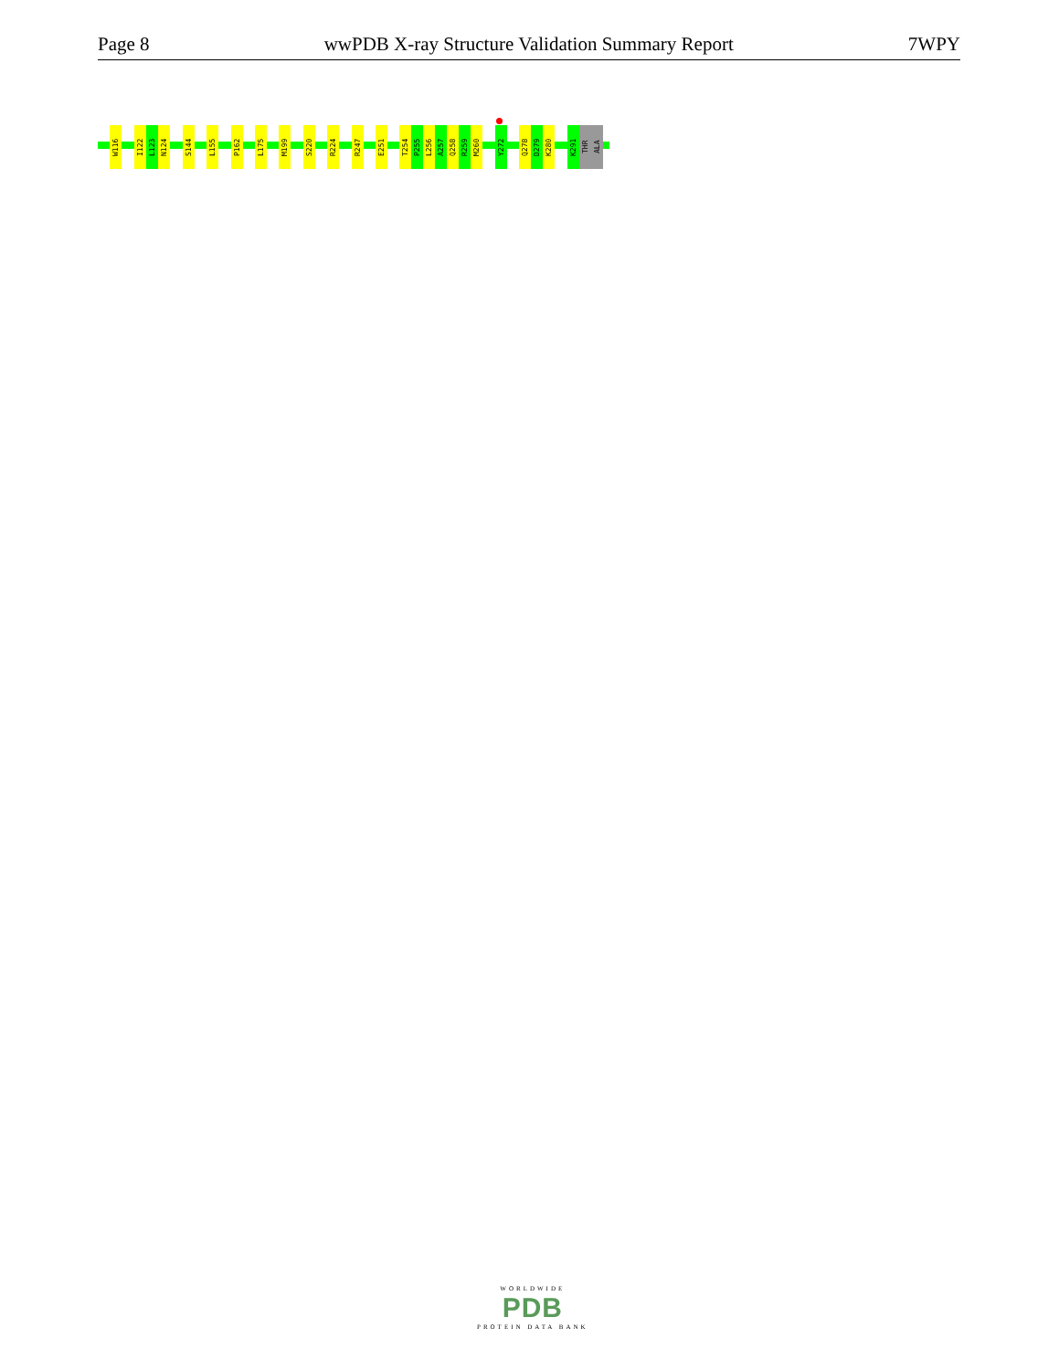Page 8 wwPDB X-ray Structure Validation Summary Report 7WPY
W116
I122
L123
N124
S144
L155
P162
L175
M199
S220
R224
R247
E251
T254
P255
L256
A257
Q258
R259
M260
Y272
Q278
D279
K280
K291
THR
ALA
WORLDWIDE
PDB
PROTEIN DATA BANK